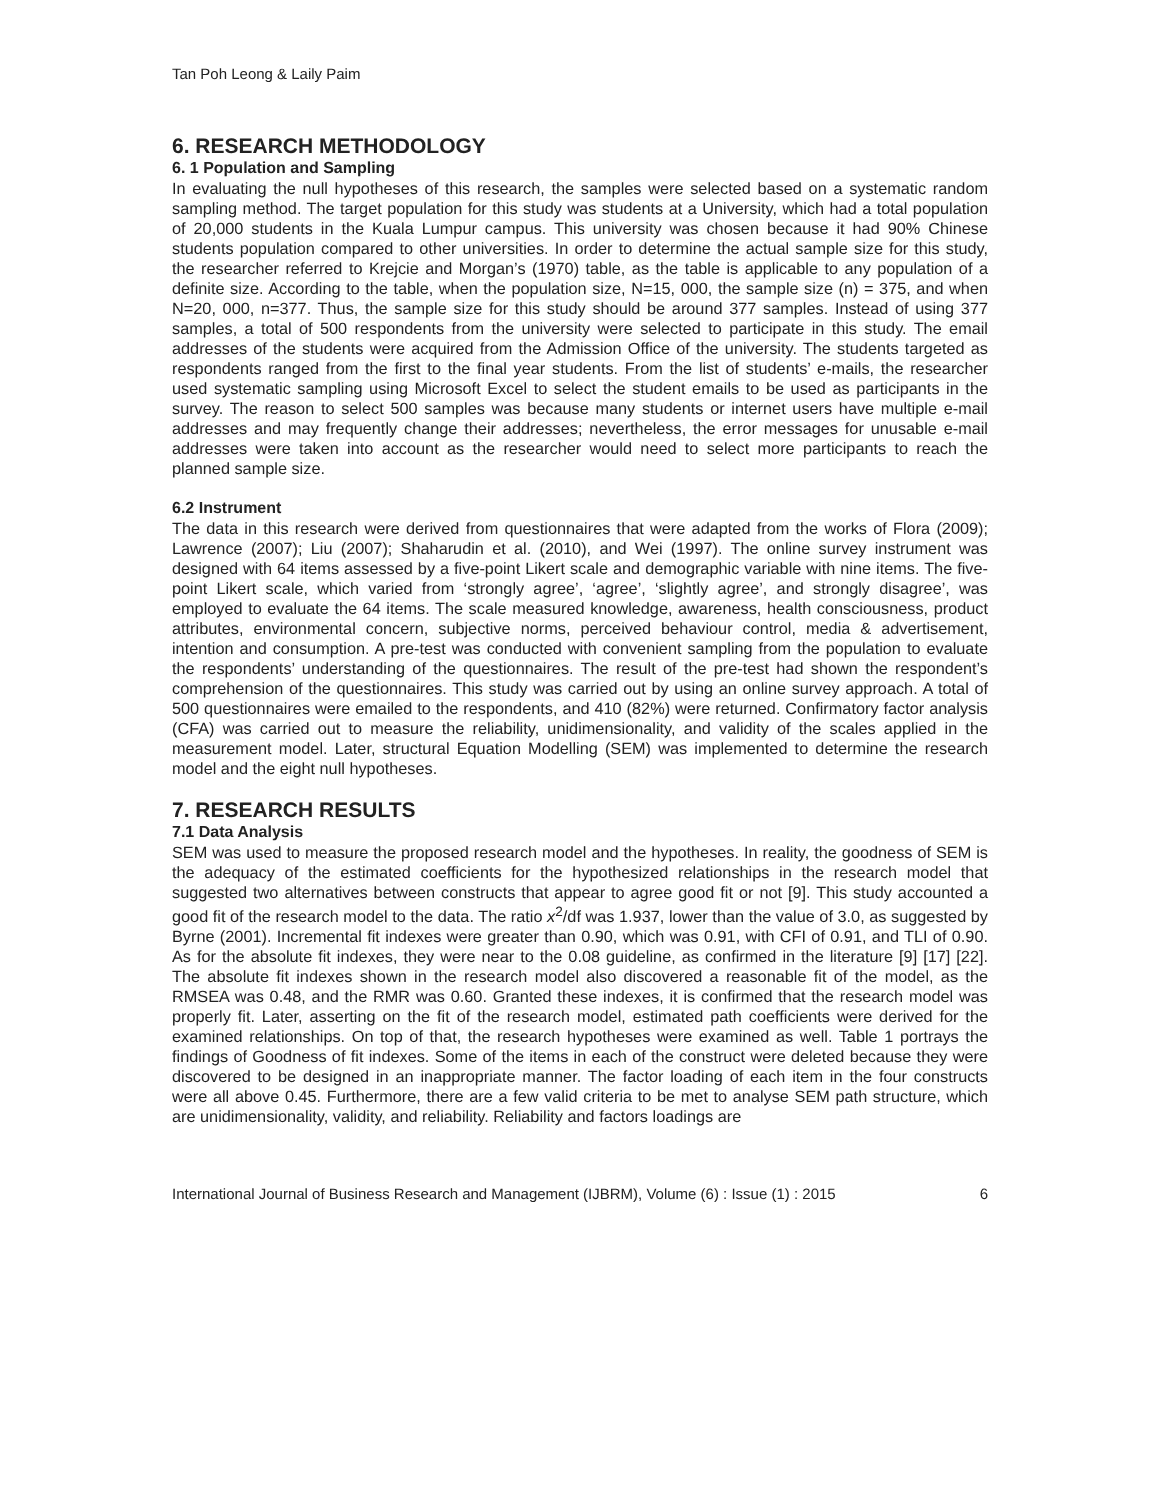Tan Poh Leong & Laily Paim
6. RESEARCH METHODOLOGY
6. 1 Population and Sampling
In evaluating the null hypotheses of this research, the samples were selected based on a systematic random sampling method. The target population for this study was students at a University, which had a total population of 20,000 students in the Kuala Lumpur campus. This university was chosen because it had 90% Chinese students population compared to other universities. In order to determine the actual sample size for this study, the researcher referred to Krejcie and Morgan’s (1970) table, as the table is applicable to any population of a definite size. According to the table, when the population size, N=15, 000, the sample size (n) = 375, and when N=20, 000, n=377. Thus, the sample size for this study should be around 377 samples. Instead of using 377 samples, a total of 500 respondents from the university were selected to participate in this study. The email addresses of the students were acquired from the Admission Office of the university. The students targeted as respondents ranged from the first to the final year students. From the list of students’ e-mails, the researcher used systematic sampling using Microsoft Excel to select the student emails to be used as participants in the survey. The reason to select 500 samples was because many students or internet users have multiple e-mail addresses and may frequently change their addresses; nevertheless, the error messages for unusable e-mail addresses were taken into account as the researcher would need to select more participants to reach the planned sample size.
6.2 Instrument
The data in this research were derived from questionnaires that were adapted from the works of Flora (2009); Lawrence (2007); Liu (2007); Shaharudin et al. (2010), and Wei (1997). The online survey instrument was designed with 64 items assessed by a five-point Likert scale and demographic variable with nine items. The five-point Likert scale, which varied from ‘strongly agree’, ‘agree’, ‘slightly agree’, and strongly disagree’, was employed to evaluate the 64 items. The scale measured knowledge, awareness, health consciousness, product attributes, environmental concern, subjective norms, perceived behaviour control, media & advertisement, intention and consumption. A pre-test was conducted with convenient sampling from the population to evaluate the respondents’ understanding of the questionnaires. The result of the pre-test had shown the respondent’s comprehension of the questionnaires. This study was carried out by using an online survey approach. A total of 500 questionnaires were emailed to the respondents, and 410 (82%) were returned. Confirmatory factor analysis (CFA) was carried out to measure the reliability, unidimensionality, and validity of the scales applied in the measurement model. Later, structural Equation Modelling (SEM) was implemented to determine the research model and the eight null hypotheses.
7. RESEARCH RESULTS
7.1 Data Analysis
SEM was used to measure the proposed research model and the hypotheses. In reality, the goodness of SEM is the adequacy of the estimated coefficients for the hypothesized relationships in the research model that suggested two alternatives between constructs that appear to agree good fit or not [9]. This study accounted a good fit of the research model to the data. The ratio x<sup>2</sup>/df was 1.937, lower than the value of 3.0, as suggested by Byrne (2001). Incremental fit indexes were greater than 0.90, which was 0.91, with CFI of 0.91, and TLI of 0.90. As for the absolute fit indexes, they were near to the 0.08 guideline, as confirmed in the literature [9] [17] [22]. The absolute fit indexes shown in the research model also discovered a reasonable fit of the model, as the RMSEA was 0.48, and the RMR was 0.60. Granted these indexes, it is confirmed that the research model was properly fit. Later, asserting on the fit of the research model, estimated path coefficients were derived for the examined relationships. On top of that, the research hypotheses were examined as well. Table 1 portrays the findings of Goodness of fit indexes. Some of the items in each of the construct were deleted because they were discovered to be designed in an inappropriate manner. The factor loading of each item in the four constructs were all above 0.45. Furthermore, there are a few valid criteria to be met to analyse SEM path structure, which are unidimensionality, validity, and reliability. Reliability and factors loadings are
International Journal of Business Research and Management (IJBRM), Volume (6) : Issue (1) : 2015 6